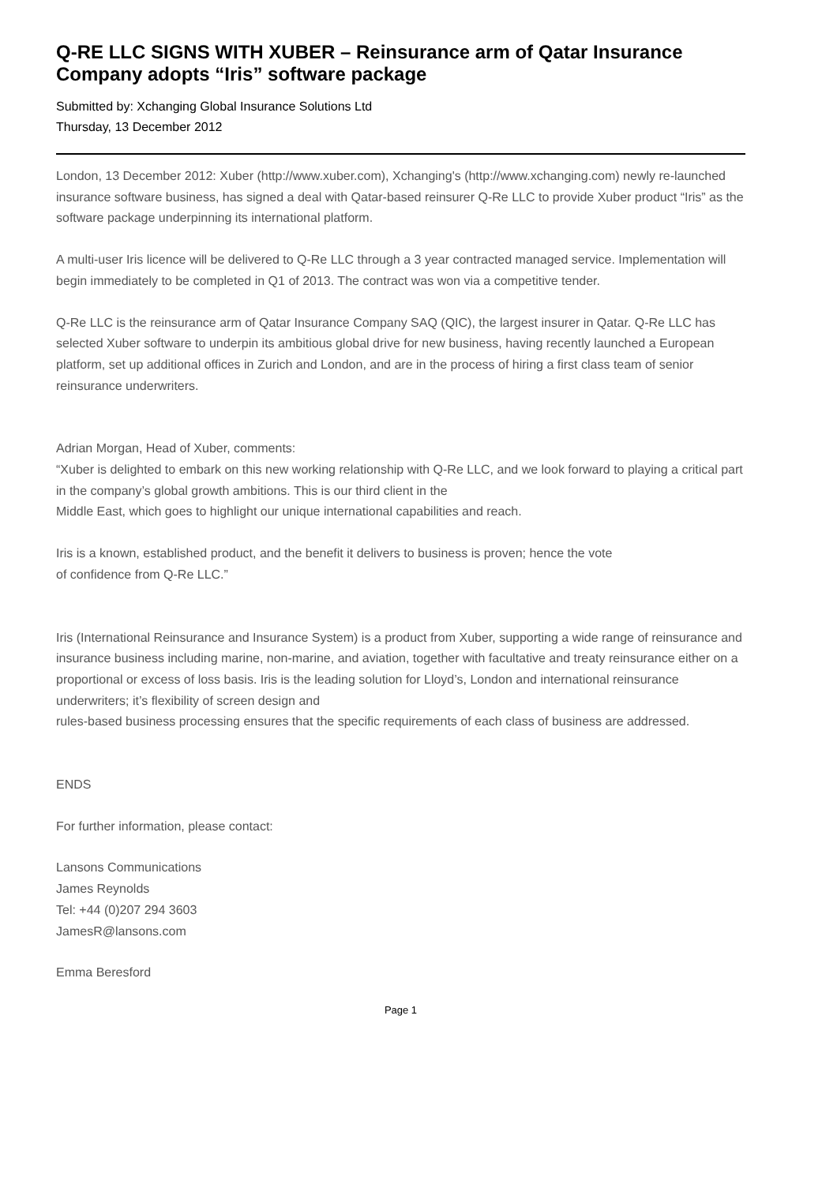Q-RE LLC SIGNS WITH XUBER – Reinsurance arm of Qatar Insurance Company adopts “Iris” software package
Submitted by: Xchanging Global Insurance Solutions Ltd
Thursday, 13 December 2012
London, 13 December 2012: Xuber (http://www.xuber.com), Xchanging's (http://www.xchanging.com) newly re-launched insurance software business, has signed a deal with Qatar-based reinsurer Q-Re LLC to provide Xuber product “Iris” as the software package underpinning its international platform.
A multi-user Iris licence will be delivered to Q-Re LLC through a 3 year contracted managed service. Implementation will begin immediately to be completed in Q1 of 2013. The contract was won via a competitive tender.
Q-Re LLC is the reinsurance arm of Qatar Insurance Company SAQ (QIC), the largest insurer in Qatar. Q-Re LLC has selected Xuber software to underpin its ambitious global drive for new business, having recently launched a European platform, set up additional offices in Zurich and London, and are in the process of hiring a first class team of senior reinsurance underwriters.
Adrian Morgan, Head of Xuber, comments:
“Xuber is delighted to embark on this new working relationship with Q-Re LLC, and we look forward to playing a critical part in the company’s global growth ambitions. This is our third client in the
Middle East, which goes to highlight our unique international capabilities and reach.
Iris is a known, established product, and the benefit it delivers to business is proven; hence the vote
of confidence from Q-Re LLC.”
Iris (International Reinsurance and Insurance System) is a product from Xuber, supporting a wide range of reinsurance and insurance business including marine, non-marine, and aviation, together with facultative and treaty reinsurance either on a proportional or excess of loss basis. Iris is the leading solution for Lloyd’s, London and international reinsurance underwriters; it’s flexibility of screen design and
rules-based business processing ensures that the specific requirements of each class of business are addressed.
ENDS
For further information, please contact:
Lansons Communications
James Reynolds
Tel: +44 (0)207 294 3603
JamesR@lansons.com
Emma Beresford
Page 1